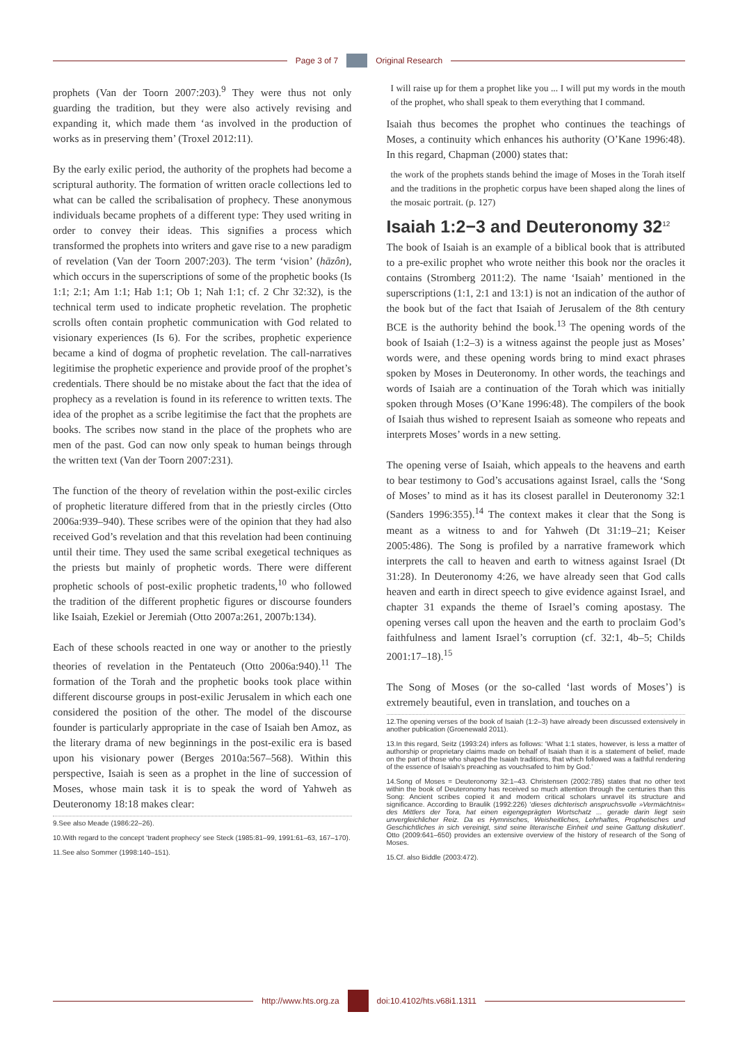Page 3 of 7 Original Research
prophets (Van der Toorn 2007:203).<sup>9</sup> They were thus not only guarding the tradition, but they were also actively revising and expanding it, which made them ‘as involved in the production of works as in preserving them’ (Troxel 2012:11).
By the early exilic period, the authority of the prophets had become a scriptural authority. The formation of written oracle collections led to what can be called the scribalisation of prophecy. These anonymous individuals became prophets of a different type: They used writing in order to convey their ideas. This signifies a process which transformed the prophets into writers and gave rise to a new paradigm of revelation (Van der Toorn 2007:203). The term ‘vision’ (hāzôn), which occurs in the superscriptions of some of the prophetic books (Is 1:1; 2:1; Am 1:1; Hab 1:1; Ob 1; Nah 1:1; cf. 2 Chr 32:32), is the technical term used to indicate prophetic revelation. The prophetic scrolls often contain prophetic communication with God related to visionary experiences (Is 6). For the scribes, prophetic experience became a kind of dogma of prophetic revelation. The call-narratives legitimise the prophetic experience and provide proof of the prophet’s credentials. There should be no mistake about the fact that the idea of prophecy as a revelation is found in its reference to written texts. The idea of the prophet as a scribe legitimise the fact that the prophets are books. The scribes now stand in the place of the prophets who are men of the past. God can now only speak to human beings through the written text (Van der Toorn 2007:231).
The function of the theory of revelation within the post-exilic circles of prophetic literature differed from that in the priestly circles (Otto 2006a:939–940). These scribes were of the opinion that they had also received God’s revelation and that this revelation had been continuing until their time. They used the same scribal exegetical techniques as the priests but mainly of prophetic words. There were different prophetic schools of post-exilic prophetic tradents,<sup>10</sup> who followed the tradition of the different prophetic figures or discourse founders like Isaiah, Ezekiel or Jeremiah (Otto 2007a:261, 2007b:134).
Each of these schools reacted in one way or another to the priestly theories of revelation in the Pentateuch (Otto 2006a:940).<sup>11</sup> The formation of the Torah and the prophetic books took place within different discourse groups in post-exilic Jerusalem in which each one considered the position of the other. The model of the discourse founder is particularly appropriate in the case of Isaiah ben Amoz, as the literary drama of new beginnings in the post-exilic era is based upon his visionary power (Berges 2010a:567–568). Within this perspective, Isaiah is seen as a prophet in the line of succession of Moses, whose main task it is to speak the word of Yahweh as Deuteronomy 18:18 makes clear:
9.See also Meade (1986:22–26).
10.With regard to the concept ‘tradent prophecy’ see Steck (1985:81–99, 1991:61–63, 167–170).
11.See also Sommer (1998:140–151).
I will raise up for them a prophet like you ... I will put my words in the mouth of the prophet, who shall speak to them everything that I command.
Isaiah thus becomes the prophet who continues the teachings of Moses, a continuity which enhances his authority (O’Kane 1996:48). In this regard, Chapman (2000) states that:
the work of the prophets stands behind the image of Moses in the Torah itself and the traditions in the prophetic corpus have been shaped along the lines of the mosaic portrait. (p. 127)
Isaiah 1:2−3 and Deuteronomy 32<sup>12</sup>
The book of Isaiah is an example of a biblical book that is attributed to a pre-exilic prophet who wrote neither this book nor the oracles it contains (Stromberg 2011:2). The name ‘Isaiah’ mentioned in the superscriptions (1:1, 2:1 and 13:1) is not an indication of the author of the book but of the fact that Isaiah of Jerusalem of the 8th century BCE is the authority behind the book.<sup>13</sup> The opening words of the book of Isaiah (1:2–3) is a witness against the people just as Moses’ words were, and these opening words bring to mind exact phrases spoken by Moses in Deuteronomy. In other words, the teachings and words of Isaiah are a continuation of the Torah which was initially spoken through Moses (O’Kane 1996:48). The compilers of the book of Isaiah thus wished to represent Isaiah as someone who repeats and interprets Moses’ words in a new setting.
The opening verse of Isaiah, which appeals to the heavens and earth to bear testimony to God’s accusations against Israel, calls the ‘Song of Moses’ to mind as it has its closest parallel in Deuteronomy 32:1 (Sanders 1996:355).<sup>14</sup> The context makes it clear that the Song is meant as a witness to and for Yahweh (Dt 31:19–21; Keiser 2005:486). The Song is profiled by a narrative framework which interprets the call to heaven and earth to witness against Israel (Dt 31:28). In Deuteronomy 4:26, we have already seen that God calls heaven and earth in direct speech to give evidence against Israel, and chapter 31 expands the theme of Israel’s coming apostasy. The opening verses call upon the heaven and the earth to proclaim God’s faithfulness and lament Israel’s corruption (cf. 32:1, 4b–5; Childs 2001:17–18).<sup>15</sup>
The Song of Moses (or the so-called ‘last words of Moses’) is extremely beautiful, even in translation, and touches on a
12.The opening verses of the book of Isaiah (1:2–3) have already been discussed extensively in another publication (Groenewald 2011).
13.In this regard, Seitz (1993:24) infers as follows: ‘What 1:1 states, however, is less a matter of authorship or proprietary claims made on behalf of Isaiah than it is a statement of belief, made on the part of those who shaped the Isaiah traditions, that which followed was a faithful rendering of the essence of Isaiah’s preaching as vouchsafed to him by God.’
14.Song of Moses = Deuteronomy 32:1–43. Christensen (2002:785) states that no other text within the book of Deuteronomy has received so much attention through the centuries than this Song: Ancient scribes copied it and modern critical scholars unravel its structure and significance. According to Braulik (1992:226) ‘dieses dichterisch anspruchsvolle »Vermächtnis« des Mittlers der Tora, hat einen eigengeprägten Wortschatz ... gerade darin liegt sein unvergleichlicher Reiz. Da es Hymnisches, Weisheitliches, Lehrhaftes, Prophetisches und Geschichtliches in sich vereinigt, sind seine literarische Einheit und seine Gattung diskutiert’. Otto (2009:641–650) provides an extensive overview of the history of research of the Song of Moses.
15.Cf. also Biddle (2003:472).
http://www.hts.org.za doi:10.4102/hts.v68i1.1311